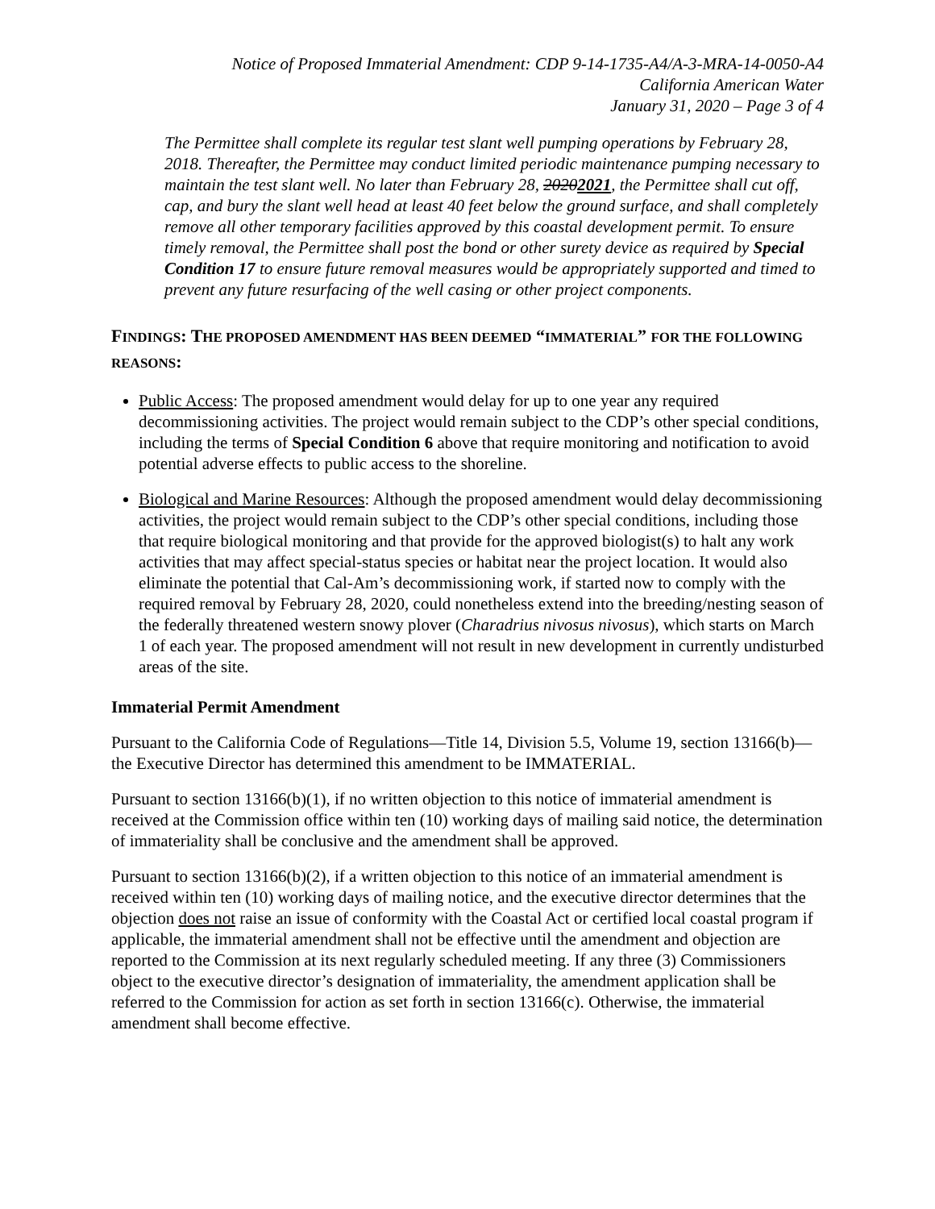Notice of Proposed Immaterial Amendment: CDP 9-14-1735-A4/A-3-MRA-14-0050-A4
California American Water
January 31, 2020 – Page 3 of 4
The Permittee shall complete its regular test slant well pumping operations by February 28, 2018. Thereafter, the Permittee may conduct limited periodic maintenance pumping necessary to maintain the test slant well. No later than February 28, 20202021, the Permittee shall cut off, cap, and bury the slant well head at least 40 feet below the ground surface, and shall completely remove all other temporary facilities approved by this coastal development permit. To ensure timely removal, the Permittee shall post the bond or other surety device as required by Special Condition 17 to ensure future removal measures would be appropriately supported and timed to prevent any future resurfacing of the well casing or other project components.
FINDINGS: THE PROPOSED AMENDMENT HAS BEEN DEEMED “IMMATERIAL” FOR THE FOLLOWING REASONS:
Public Access: The proposed amendment would delay for up to one year any required decommissioning activities. The project would remain subject to the CDP’s other special conditions, including the terms of Special Condition 6 above that require monitoring and notification to avoid potential adverse effects to public access to the shoreline.
Biological and Marine Resources: Although the proposed amendment would delay decommissioning activities, the project would remain subject to the CDP’s other special conditions, including those that require biological monitoring and that provide for the approved biologist(s) to halt any work activities that may affect special-status species or habitat near the project location. It would also eliminate the potential that Cal-Am’s decommissioning work, if started now to comply with the required removal by February 28, 2020, could nonetheless extend into the breeding/nesting season of the federally threatened western snowy plover (Charadrius nivosus nivosus), which starts on March 1 of each year. The proposed amendment will not result in new development in currently undisturbed areas of the site.
Immaterial Permit Amendment
Pursuant to the California Code of Regulations—Title 14, Division 5.5, Volume 19, section 13166(b)—the Executive Director has determined this amendment to be IMMATERIAL.
Pursuant to section 13166(b)(1), if no written objection to this notice of immaterial amendment is received at the Commission office within ten (10) working days of mailing said notice, the determination of immateriality shall be conclusive and the amendment shall be approved.
Pursuant to section 13166(b)(2), if a written objection to this notice of an immaterial amendment is received within ten (10) working days of mailing notice, and the executive director determines that the objection does not raise an issue of conformity with the Coastal Act or certified local coastal program if applicable, the immaterial amendment shall not be effective until the amendment and objection are reported to the Commission at its next regularly scheduled meeting. If any three (3) Commissioners object to the executive director’s designation of immateriality, the amendment application shall be referred to the Commission for action as set forth in section 13166(c). Otherwise, the immaterial amendment shall become effective.